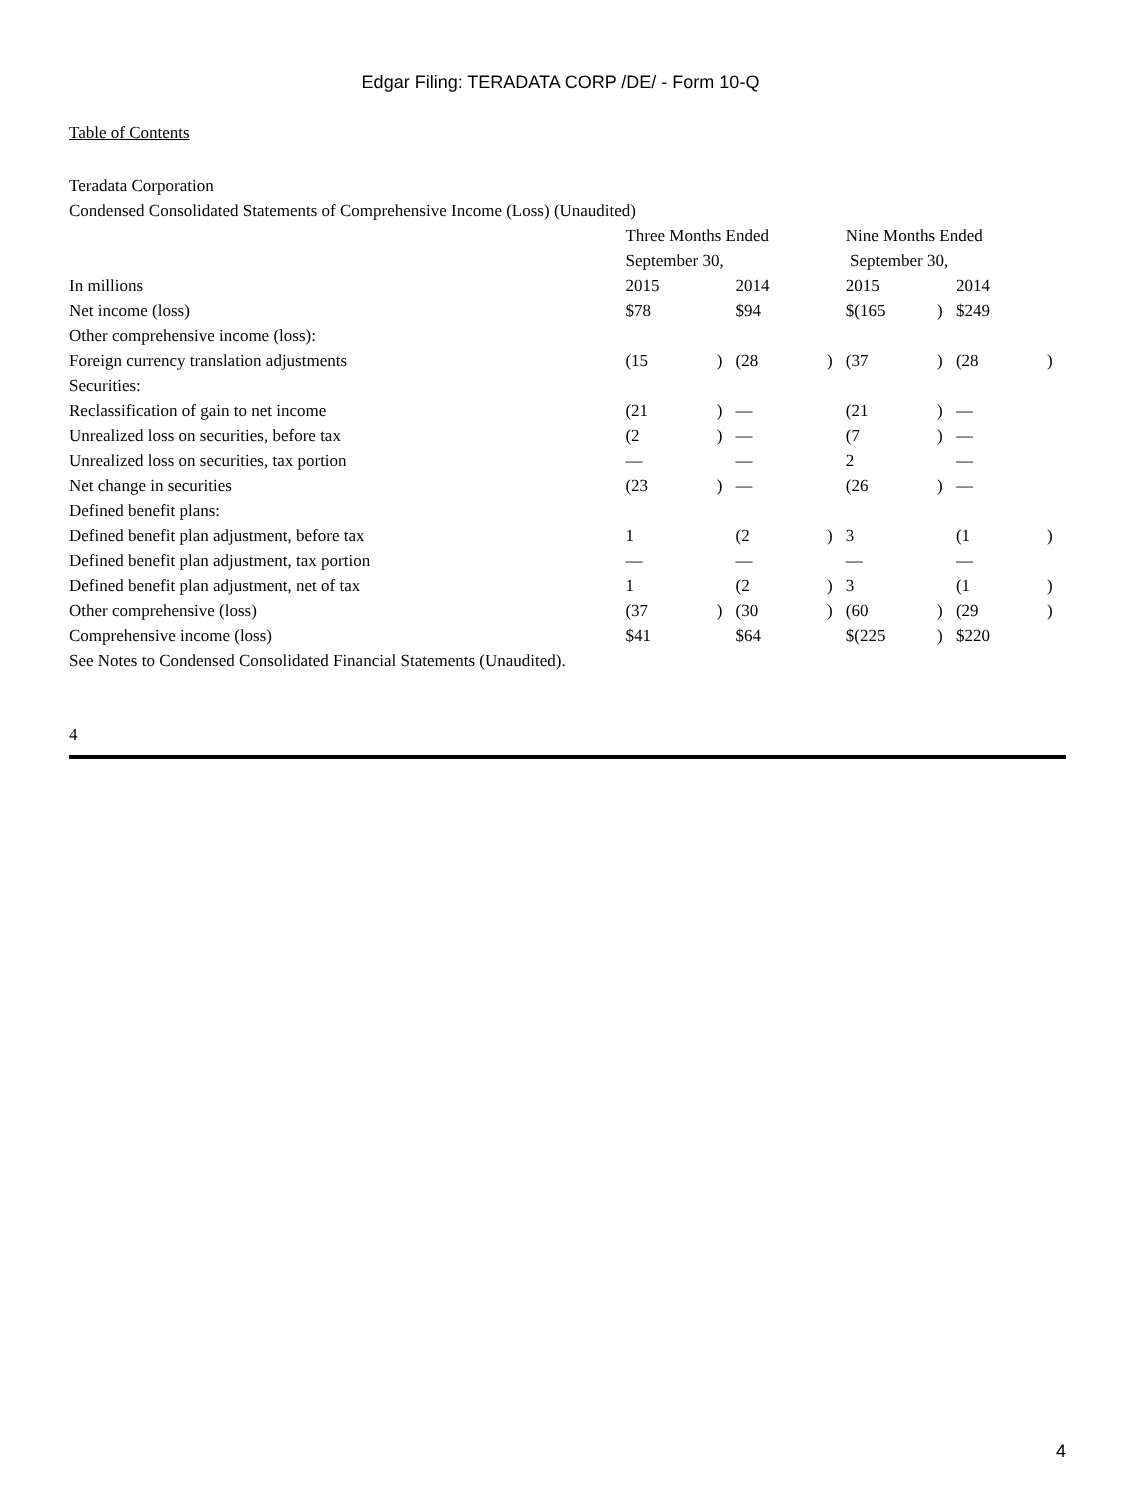Edgar Filing: TERADATA CORP /DE/ - Form 10-Q
Table of Contents
Teradata Corporation
Condensed Consolidated Statements of Comprehensive Income (Loss) (Unaudited)
| | Three Months Ended September 30, | | | | Nine Months Ended September 30, | | | |
| In millions | 2015 | | 2014 | | 2015 | | 2014 | |
| Net income (loss) | $78 | | $94 | | $(165 | ) | $249 | |
| Other comprehensive income (loss): | | | | | | | | |
| Foreign currency translation adjustments | (15 | ) | (28 | ) | (37 | ) | (28 | ) |
| Securities: | | | | | | | | |
| Reclassification of gain to net income | (21 | ) | — | | (21 | ) | — | |
| Unrealized loss on securities, before tax | (2 | ) | — | | (7 | ) | — | |
| Unrealized loss on securities, tax portion | — | | — | | 2 | | — | |
| Net change in securities | (23 | ) | — | | (26 | ) | — | |
| Defined benefit plans: | | | | | | | | |
| Defined benefit plan adjustment, before tax | 1 | | (2 | ) | 3 | | (1 | ) |
| Defined benefit plan adjustment, tax portion | — | | — | | — | | — | |
| Defined benefit plan adjustment, net of tax | 1 | | (2 | ) | 3 | | (1 | ) |
| Other comprehensive (loss) | (37 | ) | (30 | ) | (60 | ) | (29 | ) |
| Comprehensive income (loss) | $41 | | $64 | | $(225 | ) | $220 | |
See Notes to Condensed Consolidated Financial Statements (Unaudited).
4
4